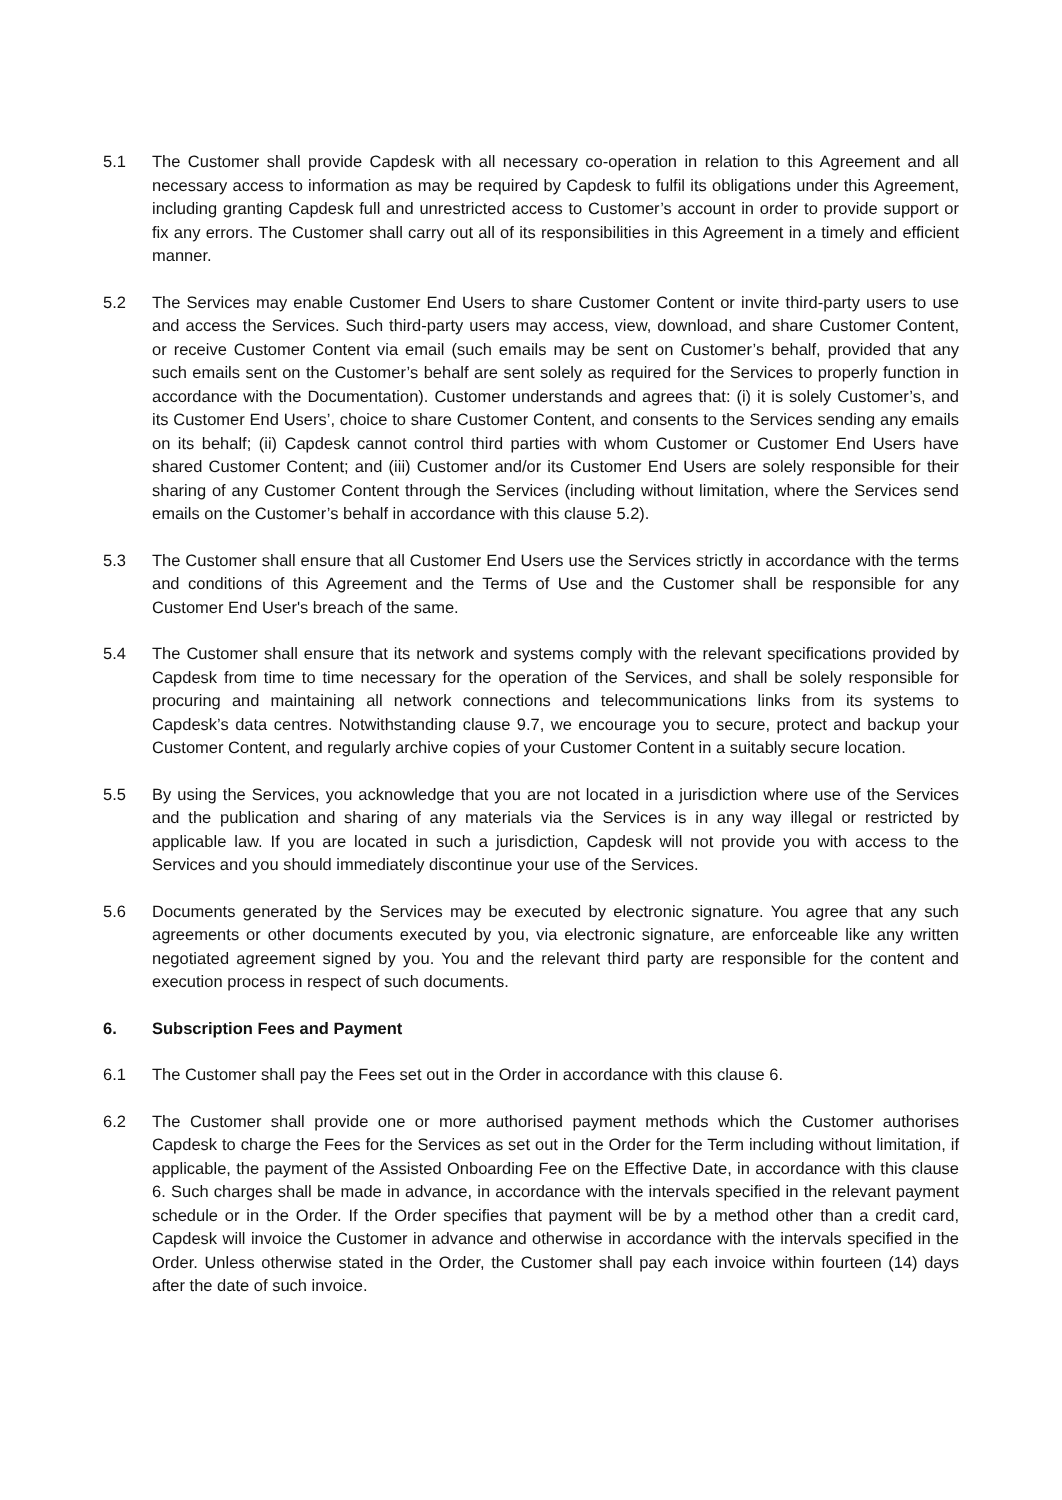5.1 The Customer shall provide Capdesk with all necessary co-operation in relation to this Agreement and all necessary access to information as may be required by Capdesk to fulfil its obligations under this Agreement, including granting Capdesk full and unrestricted access to Customer’s account in order to provide support or fix any errors. The Customer shall carry out all of its responsibilities in this Agreement in a timely and efficient manner.
5.2 The Services may enable Customer End Users to share Customer Content or invite third-party users to use and access the Services. Such third-party users may access, view, download, and share Customer Content, or receive Customer Content via email (such emails may be sent on Customer’s behalf, provided that any such emails sent on the Customer’s behalf are sent solely as required for the Services to properly function in accordance with the Documentation). Customer understands and agrees that: (i) it is solely Customer’s, and its Customer End Users’, choice to share Customer Content, and consents to the Services sending any emails on its behalf; (ii) Capdesk cannot control third parties with whom Customer or Customer End Users have shared Customer Content; and (iii) Customer and/or its Customer End Users are solely responsible for their sharing of any Customer Content through the Services (including without limitation, where the Services send emails on the Customer’s behalf in accordance with this clause 5.2).
5.3 The Customer shall ensure that all Customer End Users use the Services strictly in accordance with the terms and conditions of this Agreement and the Terms of Use and the Customer shall be responsible for any Customer End User's breach of the same.
5.4 The Customer shall ensure that its network and systems comply with the relevant specifications provided by Capdesk from time to time necessary for the operation of the Services, and shall be solely responsible for procuring and maintaining all network connections and telecommunications links from its systems to Capdesk’s data centres. Notwithstanding clause 9.7, we encourage you to secure, protect and backup your Customer Content, and regularly archive copies of your Customer Content in a suitably secure location.
5.5 By using the Services, you acknowledge that you are not located in a jurisdiction where use of the Services and the publication and sharing of any materials via the Services is in any way illegal or restricted by applicable law. If you are located in such a jurisdiction, Capdesk will not provide you with access to the Services and you should immediately discontinue your use of the Services.
5.6 Documents generated by the Services may be executed by electronic signature. You agree that any such agreements or other documents executed by you, via electronic signature, are enforceable like any written negotiated agreement signed by you. You and the relevant third party are responsible for the content and execution process in respect of such documents.
6. Subscription Fees and Payment
6.1 The Customer shall pay the Fees set out in the Order in accordance with this clause 6.
6.2 The Customer shall provide one or more authorised payment methods which the Customer authorises Capdesk to charge the Fees for the Services as set out in the Order for the Term including without limitation, if applicable, the payment of the Assisted Onboarding Fee on the Effective Date, in accordance with this clause 6. Such charges shall be made in advance, in accordance with the intervals specified in the relevant payment schedule or in the Order. If the Order specifies that payment will be by a method other than a credit card, Capdesk will invoice the Customer in advance and otherwise in accordance with the intervals specified in the Order. Unless otherwise stated in the Order, the Customer shall pay each invoice within fourteen (14) days after the date of such invoice.